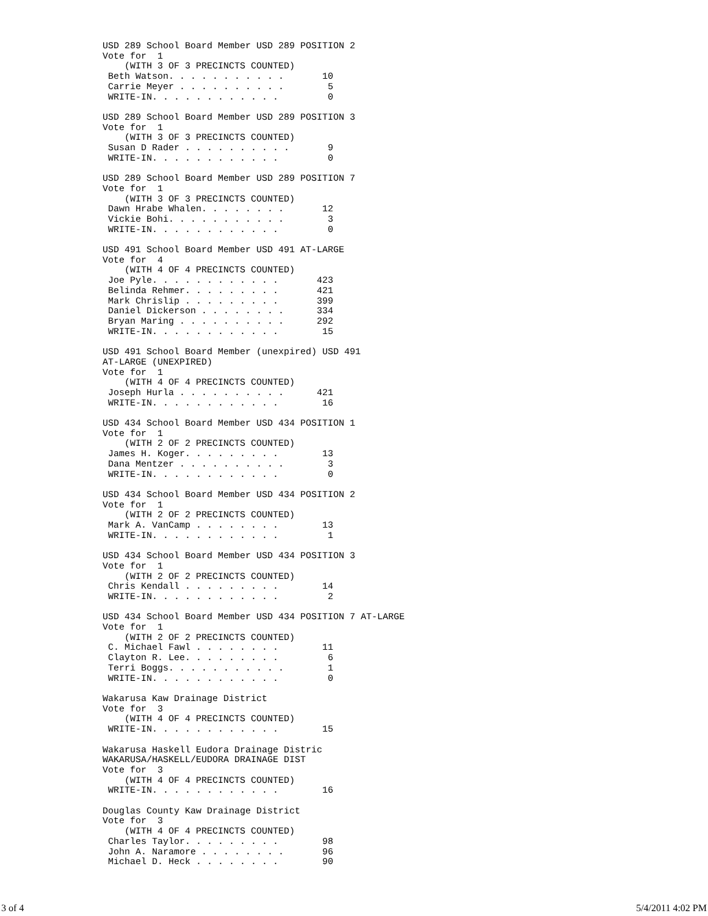USD 289 School Board Member USD 289 POSITION 2
Vote for  1
    (WITH 3 OF 3 PRECINCTS COUNTED)
 Beth Watson. . . . . . . . . . .       10
 Carrie Meyer . . . . . . . . . .        5
 WRITE-IN. . . . . . . . . . . .         0

USD 289 School Board Member USD 289 POSITION 3
Vote for  1
    (WITH 3 OF 3 PRECINCTS COUNTED)
 Susan D Rader . . . . . . . . . .       9
 WRITE-IN. . . . . . . . . . . .         0

USD 289 School Board Member USD 289 POSITION 7
Vote for  1
    (WITH 3 OF 3 PRECINCTS COUNTED)
 Dawn Hrabe Whalen. . . . . . . .       12
 Vickie Bohi. . . . . . . . . . .        3
 WRITE-IN. . . . . . . . . . . .         0

USD 491 School Board Member USD 491 AT-LARGE
Vote for  4
    (WITH 4 OF 4 PRECINCTS COUNTED)
 Joe Pyle. . . . . . . . . . . .       423
 Belinda Rehmer. . . . . . . . .       421
 Mark Chrislip . . . . . . . . .       399
 Daniel Dickerson . . . . . . . .      334
 Bryan Maring . . . . . . . . . .      292
 WRITE-IN. . . . . . . . . . . .        15

USD 491 School Board Member (unexpired) USD 491
AT-LARGE (UNEXPIRED)
Vote for  1
    (WITH 4 OF 4 PRECINCTS COUNTED)
 Joseph Hurla . . . . . . . . . .      421
 WRITE-IN. . . . . . . . . . . .        16

USD 434 School Board Member USD 434 POSITION 1
Vote for  1
    (WITH 2 OF 2 PRECINCTS COUNTED)
 James H. Koger. . . . . . . . .        13
 Dana Mentzer . . . . . . . . . .        3
 WRITE-IN. . . . . . . . . . . .         0

USD 434 School Board Member USD 434 POSITION 2
Vote for  1
    (WITH 2 OF 2 PRECINCTS COUNTED)
 Mark A. VanCamp . . . . . . . .        13
 WRITE-IN. . . . . . . . . . . .         1

USD 434 School Board Member USD 434 POSITION 3
Vote for  1
    (WITH 2 OF 2 PRECINCTS COUNTED)
 Chris Kendall . . . . . . . . .        14
 WRITE-IN. . . . . . . . . . . .         2

USD 434 School Board Member USD 434 POSITION 7 AT-LARGE
Vote for  1
    (WITH 2 OF 2 PRECINCTS COUNTED)
 C. Michael Fawl . . . . . . . .        11
 Clayton R. Lee. . . . . . . . .         6
 Terri Boggs. . . . . . . . . . .        1
 WRITE-IN. . . . . . . . . . . .         0

Wakarusa Kaw Drainage District
Vote for  3
    (WITH 4 OF 4 PRECINCTS COUNTED)
 WRITE-IN. . . . . . . . . . . .        15

Wakarusa Haskell Eudora Drainage Distric
WAKARUSA/HASKELL/EUDORA DRAINAGE DIST
Vote for  3
    (WITH 4 OF 4 PRECINCTS COUNTED)
 WRITE-IN. . . . . . . . . . . .        16

Douglas County Kaw Drainage District
Vote for  3
    (WITH 4 OF 4 PRECINCTS COUNTED)
 Charles Taylor. . . . . . . . .        98
 John A. Naramore . . . . . . . .       96
 Michael D. Heck . . . . . . . .        90
3 of 4 5/4/2011 4:02 PM